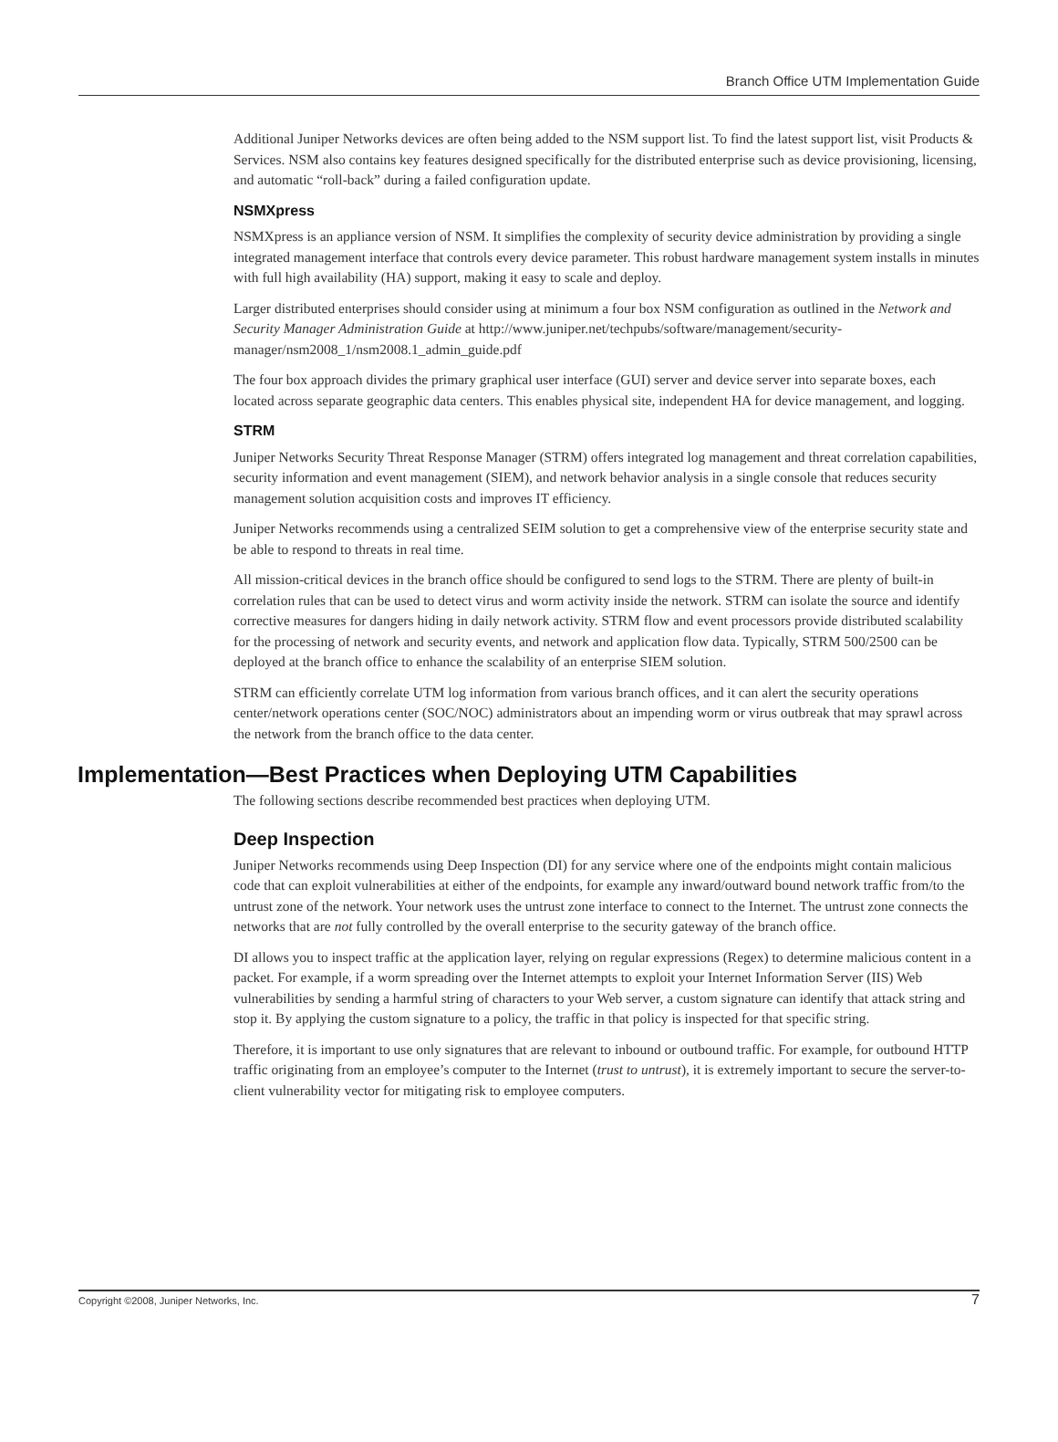Branch Office UTM Implementation Guide
Additional Juniper Networks devices are often being added to the NSM support list. To find the latest support list, visit Products & Services. NSM also contains key features designed specifically for the distributed enterprise such as device provisioning, licensing, and automatic “roll-back” during a failed configuration update.
NSMXpress
NSMXpress is an appliance version of NSM. It simplifies the complexity of security device administration by providing a single integrated management interface that controls every device parameter. This robust hardware management system installs in minutes with full high availability (HA) support, making it easy to scale and deploy.
Larger distributed enterprises should consider using at minimum a four box NSM configuration as outlined in the Network and Security Manager Administration Guide at http://www.juniper.net/techpubs/software/management/security-manager/nsm2008_1/nsm2008.1_admin_guide.pdf
The four box approach divides the primary graphical user interface (GUI) server and device server into separate boxes, each located across separate geographic data centers. This enables physical site, independent HA for device management, and logging.
STRM
Juniper Networks Security Threat Response Manager (STRM) offers integrated log management and threat correlation capabilities, security information and event management (SIEM), and network behavior analysis in a single console that reduces security management solution acquisition costs and improves IT efficiency.
Juniper Networks recommends using a centralized SEIM solution to get a comprehensive view of the enterprise security state and be able to respond to threats in real time.
All mission-critical devices in the branch office should be configured to send logs to the STRM. There are plenty of built-in correlation rules that can be used to detect virus and worm activity inside the network. STRM can isolate the source and identify corrective measures for dangers hiding in daily network activity. STRM flow and event processors provide distributed scalability for the processing of network and security events, and network and application flow data. Typically, STRM 500/2500 can be deployed at the branch office to enhance the scalability of an enterprise SIEM solution.
STRM can efficiently correlate UTM log information from various branch offices, and it can alert the security operations center/network operations center (SOC/NOC) administrators about an impending worm or virus outbreak that may sprawl across the network from the branch office to the data center.
Implementation—Best Practices when Deploying UTM Capabilities
The following sections describe recommended best practices when deploying UTM.
Deep Inspection
Juniper Networks recommends using Deep Inspection (DI) for any service where one of the endpoints might contain malicious code that can exploit vulnerabilities at either of the endpoints, for example any inward/outward bound network traffic from/to the untrust zone of the network. Your network uses the untrust zone interface to connect to the Internet. The untrust zone connects the networks that are not fully controlled by the overall enterprise to the security gateway of the branch office.
DI allows you to inspect traffic at the application layer, relying on regular expressions (Regex) to determine malicious content in a packet. For example, if a worm spreading over the Internet attempts to exploit your Internet Information Server (IIS) Web vulnerabilities by sending a harmful string of characters to your Web server, a custom signature can identify that attack string and stop it. By applying the custom signature to a policy, the traffic in that policy is inspected for that specific string.
Therefore, it is important to use only signatures that are relevant to inbound or outbound traffic. For example, for outbound HTTP traffic originating from an employee’s computer to the Internet (trust to untrust), it is extremely important to secure the server-to-client vulnerability vector for mitigating risk to employee computers.
Copyright ©2008, Juniper Networks, Inc. 7